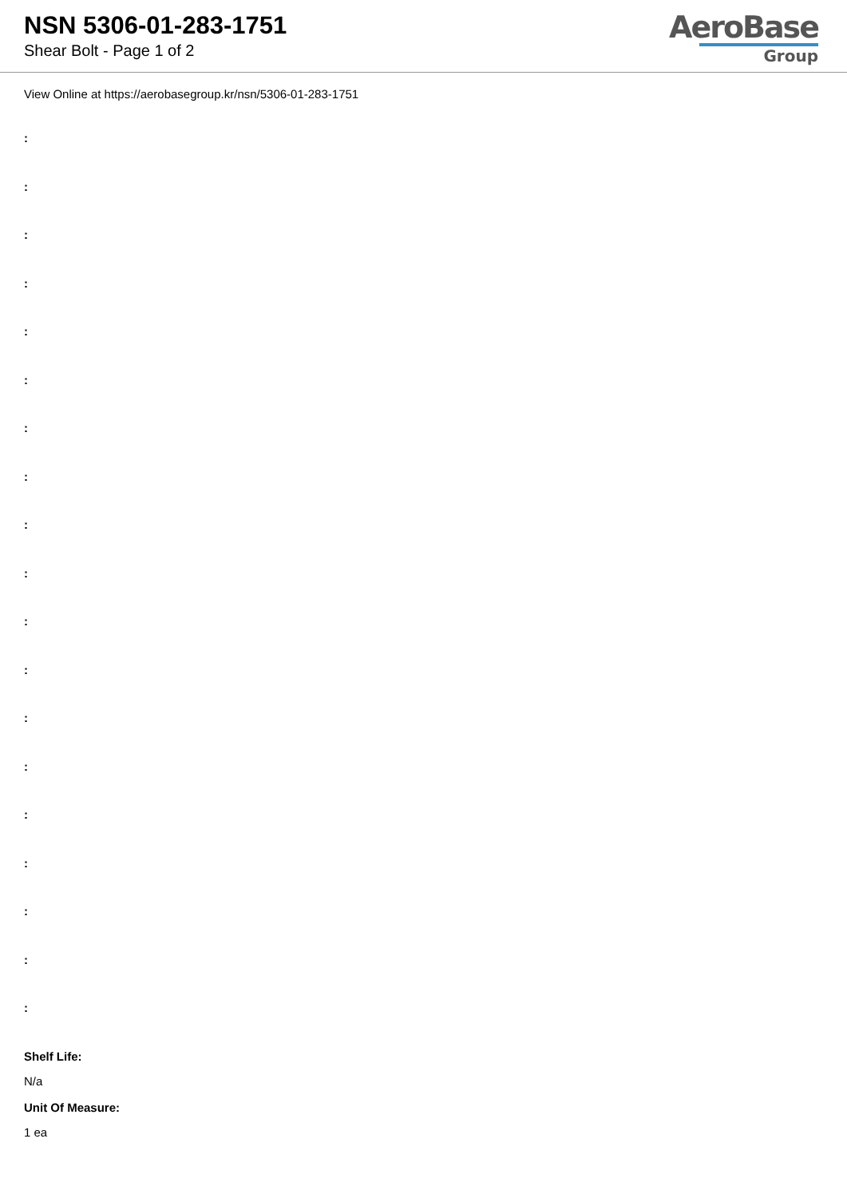NSN 5306-01-283-1751
Shear Bolt - Page 1 of 2
AeroBase
Group
View Online at https://aerobasegroup.kr/nsn/5306-01-283-1751
:
:
:
:
:
:
:
:
:
:
:
:
:
:
:
:
:
:
:
Shelf Life:
N/a
Unit Of Measure:
1 ea